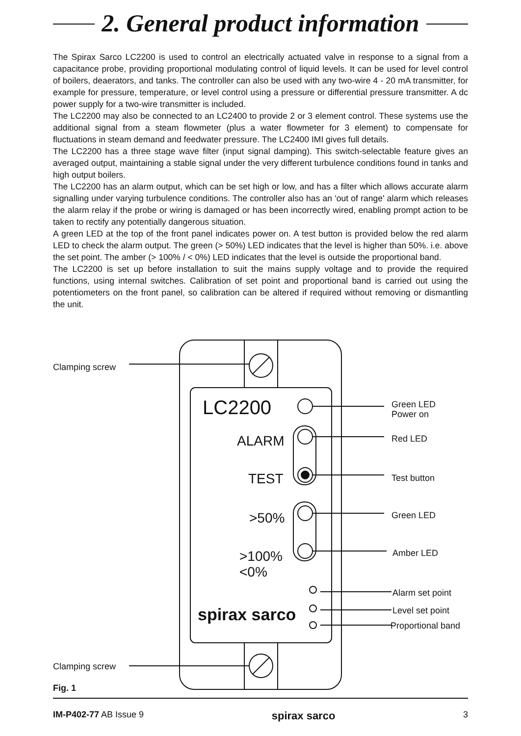2. General product information
The Spirax Sarco LC2200 is used to control an electrically actuated valve in response to a signal from a capacitance probe, providing proportional modulating control of liquid levels. It can be used for level control of boilers, deaerators, and tanks. The controller can also be used with any two-wire 4 - 20 mA transmitter, for example for pressure, temperature, or level control using a pressure or differential pressure transmitter. A dc power supply for a two-wire transmitter is included.
The LC2200 may also be connected to an LC2400 to provide 2 or 3 element control. These systems use the additional signal from a steam flowmeter (plus a water flowmeter for 3 element) to compensate for fluctuations in steam demand and feedwater pressure. The LC2400 IMI gives full details.
The LC2200 has a three stage wave filter (input signal damping). This switch-selectable feature gives an averaged output, maintaining a stable signal under the very different turbulence conditions found in tanks and high output boilers.
The LC2200 has an alarm output, which can be set high or low, and has a filter which allows accurate alarm signalling under varying turbulence conditions. The controller also has an 'out of range' alarm which releases the alarm relay if the probe or wiring is damaged or has been incorrectly wired, enabling prompt action to be taken to rectify any potentially dangerous situation.
A green LED at the top of the front panel indicates power on. A test button is provided below the red alarm LED to check the alarm output. The green (> 50%) LED indicates that the level is higher than 50%. i.e. above the set point. The amber (> 100% / < 0%) LED indicates that the level is outside the proportional band.
The LC2200 is set up before installation to suit the mains supply voltage and to provide the required functions, using internal switches. Calibration of set point and proportional band is carried out using the potentiometers on the front panel, so calibration can be altered if required without removing or dismantling the unit.
Clamping screw
LC2200
ALARM
TEST
>50%
>100%
<0%
spirax sarco
Green LED
Power on
Red LED
Test button
Green LED
Amber LED
Alarm set point
Level set point
Proportional band
Clamping screw
Fig. 1
IM-P402-77 AB Issue 9 spirax sarco 3